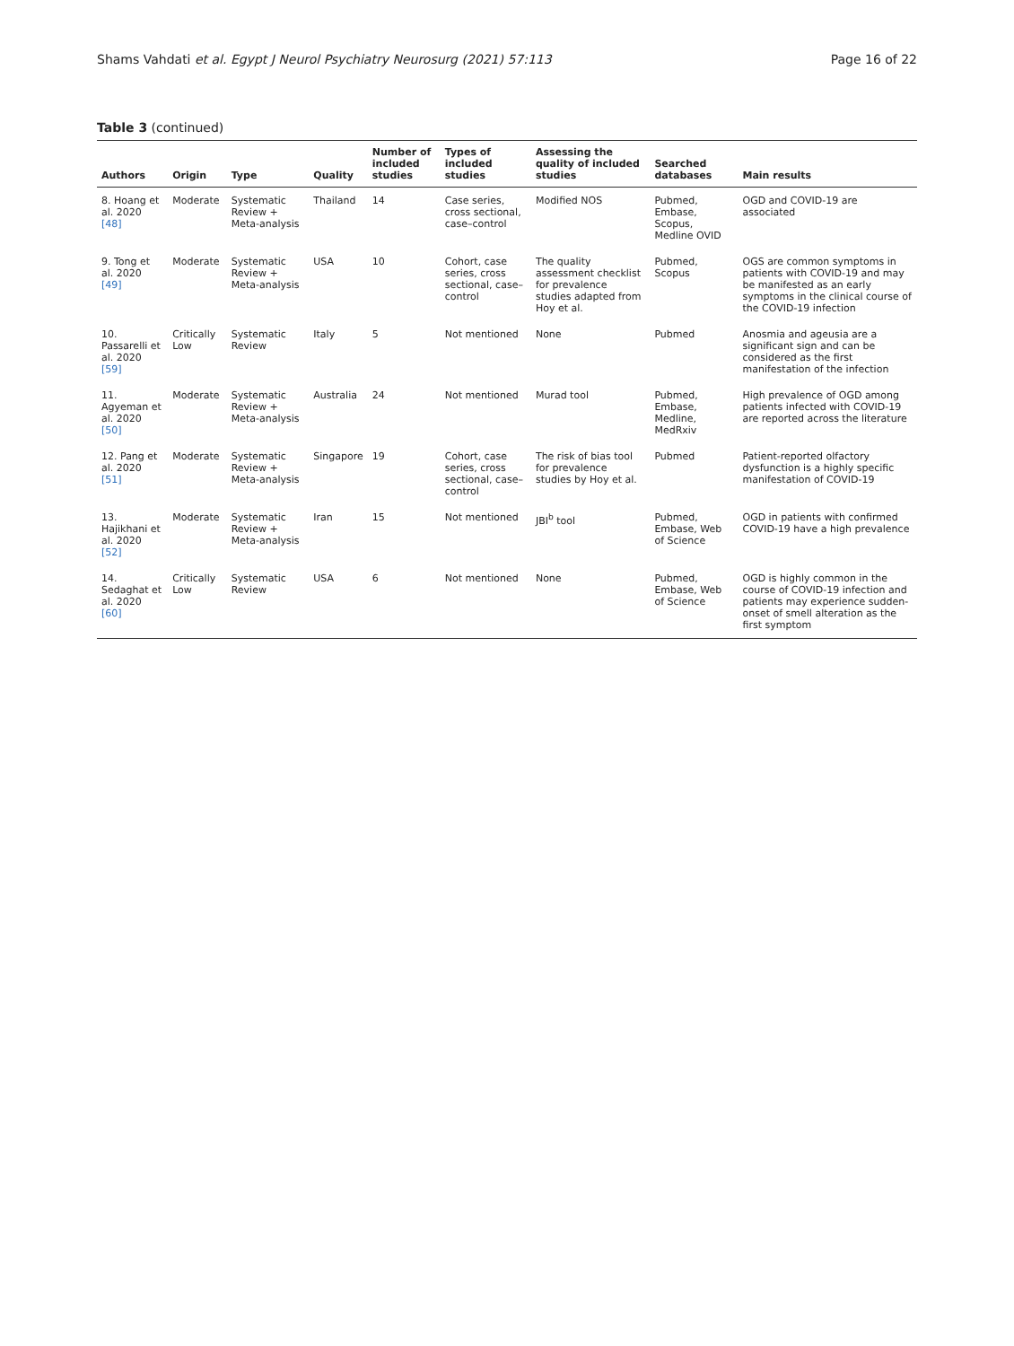Shams Vahdati et al. Egypt J Neurol Psychiatry Neurosurg (2021) 57:113 Page 16 of 22
Table 3 (continued)
| Authors | Origin | Type | Quality | Number of included studies | Types of included studies | Assessing the quality of included studies | Searched databases | Main results |
| --- | --- | --- | --- | --- | --- | --- | --- | --- |
| 8. Hoang et al. 2020 [48] | Moderate | Systematic Review + Meta-analysis | Thailand | 14 | Case series, cross sectional, case–control | Modified NOS | Pubmed, Embase, Scopus, Medline OVID | OGD and COVID-19 are associated |
| 9. Tong et al. 2020 [49] | Moderate | Systematic Review + Meta-analysis | USA | 10 | Cohort, case series, cross sectional, case–control | The quality assessment checklist for prevalence studies adapted from Hoy et al. | Pubmed, Scopus | OGS are common symptoms in patients with COVID-19 and may be manifested as an early symptoms in the clinical course of the COVID-19 infection |
| 10. Passarelli et al. 2020 [59] | Critically Low | Systematic Review | Italy | 5 | Not mentioned | None | Pubmed | Anosmia and ageusia are a significant sign and can be considered as the first manifestation of the infection |
| 11. Agyeman et al. 2020 [50] | Moderate | Systematic Review + Meta-analysis | Australia | 24 | Not mentioned | Murad tool | Pubmed, Embase, Medline, MedRxiv | High prevalence of OGD among patients infected with COVID-19 are reported across the literature |
| 12. Pang et al. 2020 [51] | Moderate | Systematic Review + Meta-analysis | Singapore | 19 | Cohort, case series, cross sectional, case–control | The risk of bias tool for prevalence studies by Hoy et al. | Pubmed | Patient-reported olfactory dysfunction is a highly specific manifestation of COVID-19 |
| 13. Hajikhani et al. 2020 [52] | Moderate | Systematic Review + Meta-analysis | Iran | 15 | Not mentioned | JBI<sup>b</sup> tool | Pubmed, Embase, Web of Science | OGD in patients with confirmed COVID-19 have a high prevalence |
| 14. Sedaghat et al. 2020 [60] | Critically Low | Systematic Review | USA | 6 | Not mentioned | None | Pubmed, Embase, Web of Science | OGD is highly common in the course of COVID-19 infection and patients may experience sudden-onset of smell alteration as the first symptom |